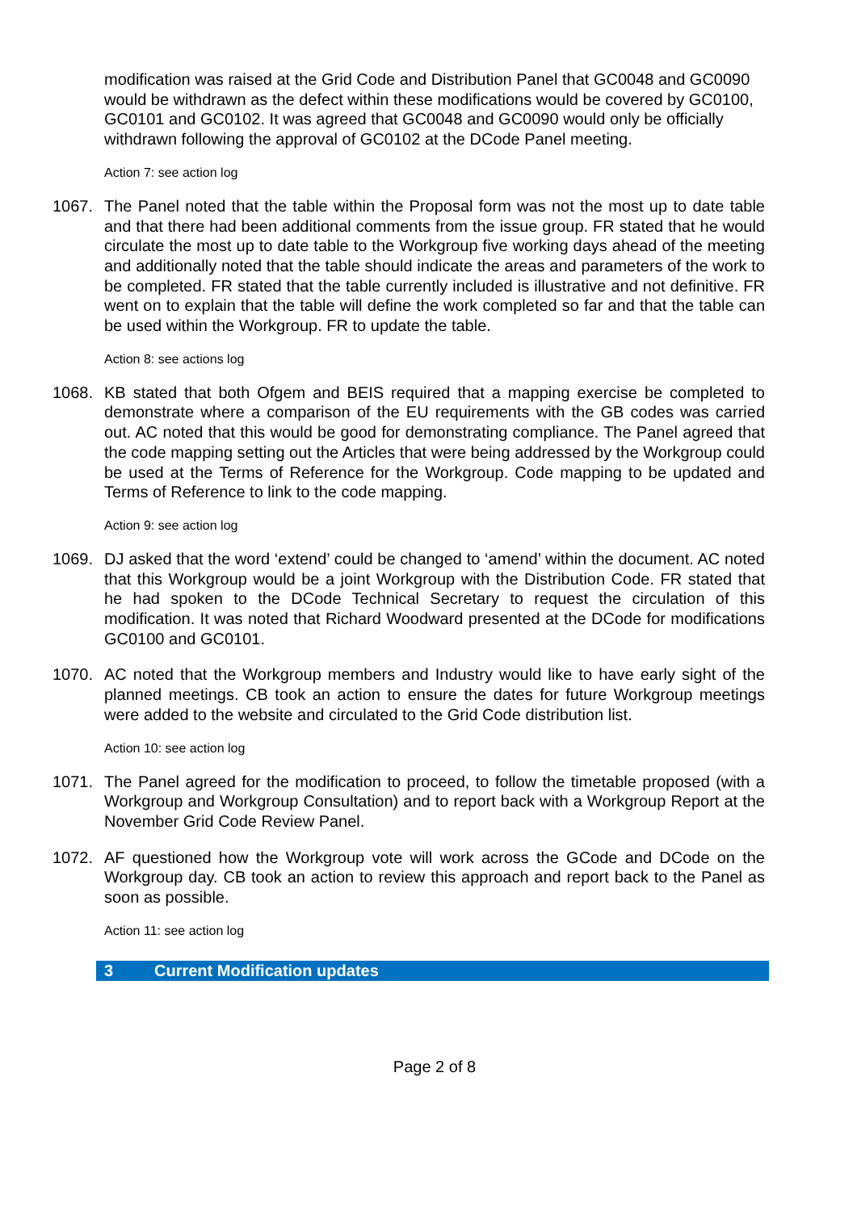modification was raised at the Grid Code and Distribution Panel that GC0048 and GC0090 would be withdrawn as the defect within these modifications would be covered by GC0100, GC0101 and GC0102. It was agreed that GC0048 and GC0090 would only be officially withdrawn following the approval of GC0102 at the DCode Panel meeting.
Action 7: see action log
1067. The Panel noted that the table within the Proposal form was not the most up to date table and that there had been additional comments from the issue group. FR stated that he would circulate the most up to date table to the Workgroup five working days ahead of the meeting and additionally noted that the table should indicate the areas and parameters of the work to be completed. FR stated that the table currently included is illustrative and not definitive. FR went on to explain that the table will define the work completed so far and that the table can be used within the Workgroup. FR to update the table.
Action 8: see actions log
1068. KB stated that both Ofgem and BEIS required that a mapping exercise be completed to demonstrate where a comparison of the EU requirements with the GB codes was carried out. AC noted that this would be good for demonstrating compliance. The Panel agreed that the code mapping setting out the Articles that were being addressed by the Workgroup could be used at the Terms of Reference for the Workgroup. Code mapping to be updated and Terms of Reference to link to the code mapping.
Action 9: see action log
1069. DJ asked that the word ‘extend’ could be changed to ‘amend’ within the document. AC noted that this Workgroup would be a joint Workgroup with the Distribution Code. FR stated that he had spoken to the DCode Technical Secretary to request the circulation of this modification. It was noted that Richard Woodward presented at the DCode for modifications GC0100 and GC0101.
1070. AC noted that the Workgroup members and Industry would like to have early sight of the planned meetings. CB took an action to ensure the dates for future Workgroup meetings were added to the website and circulated to the Grid Code distribution list.
Action 10: see action log
1071. The Panel agreed for the modification to proceed, to follow the timetable proposed (with a Workgroup and Workgroup Consultation) and to report back with a Workgroup Report at the November Grid Code Review Panel.
1072. AF questioned how the Workgroup vote will work across the GCode and DCode on the Workgroup day. CB took an action to review this approach and report back to the Panel as soon as possible.
Action 11: see action log
3 Current Modification updates
Page 2 of 8